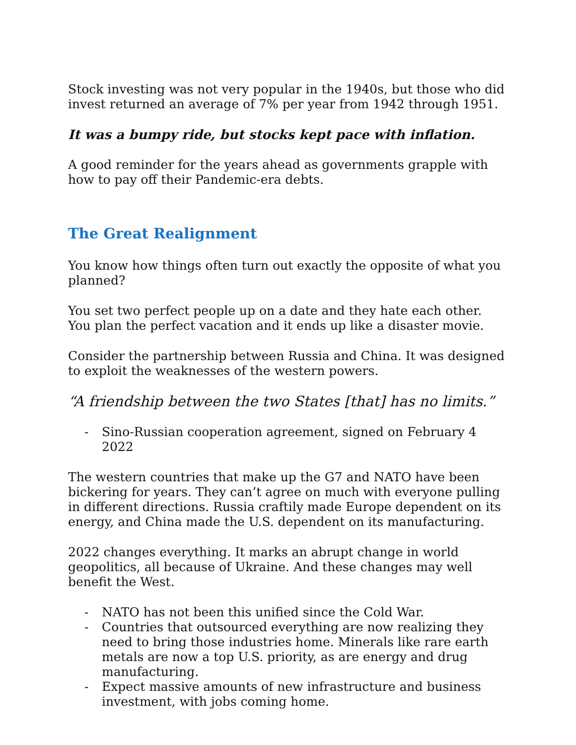Stock investing was not very popular in the 1940s, but those who did invest returned an average of 7% per year from 1942 through 1951.
It was a bumpy ride, but stocks kept pace with inflation.
A good reminder for the years ahead as governments grapple with how to pay off their Pandemic-era debts.
The Great Realignment
You know how things often turn out exactly the opposite of what you planned?
You set two perfect people up on a date and they hate each other. You plan the perfect vacation and it ends up like a disaster movie.
Consider the partnership between Russia and China. It was designed to exploit the weaknesses of the western powers.
“A friendship between the two States [that] has no limits.”
- Sino-Russian cooperation agreement, signed on February 4 2022
The western countries that make up the G7 and NATO have been bickering for years. They can’t agree on much with everyone pulling in different directions. Russia craftily made Europe dependent on its energy, and China made the U.S. dependent on its manufacturing.
2022 changes everything. It marks an abrupt change in world geopolitics, all because of Ukraine. And these changes may well benefit the West.
- NATO has not been this unified since the Cold War.
- Countries that outsourced everything are now realizing they need to bring those industries home. Minerals like rare earth metals are now a top U.S. priority, as are energy and drug manufacturing.
- Expect massive amounts of new infrastructure and business investment, with jobs coming home.